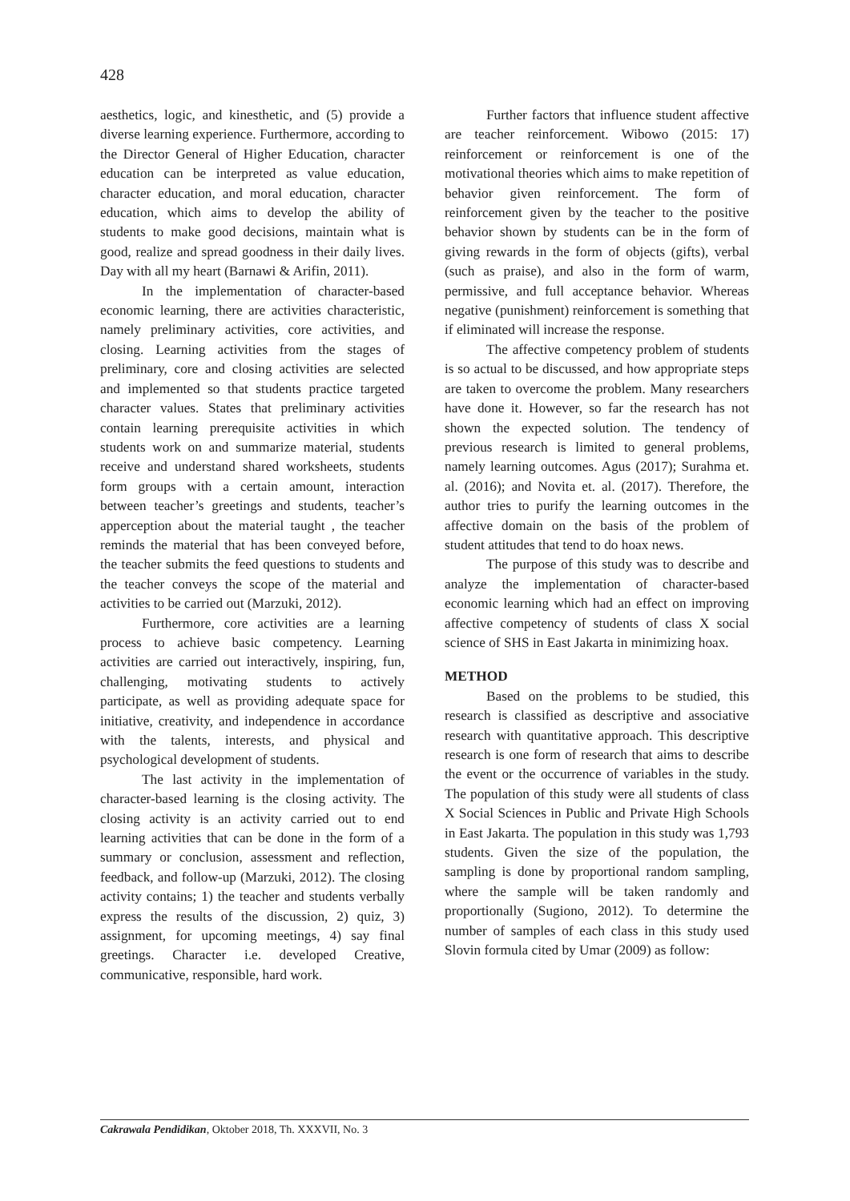428
aesthetics, logic, and kinesthetic, and (5) provide a diverse learning experience. Furthermore, according to the Director General of Higher Education, character education can be interpreted as value education, character education, and moral education, character education, which aims to develop the ability of students to make good decisions, maintain what is good, realize and spread goodness in their daily lives. Day with all my heart (Barnawi & Arifin, 2011).
In the implementation of character-based economic learning, there are activities characteristic, namely preliminary activities, core activities, and closing. Learning activities from the stages of preliminary, core and closing activities are selected and implemented so that students practice targeted character values. States that preliminary activities contain learning prerequisite activities in which students work on and summarize material, students receive and understand shared worksheets, students form groups with a certain amount, interaction between teacher’s greetings and students, teacher’s apperception about the material taught , the teacher reminds the material that has been conveyed before, the teacher submits the feed questions to students and the teacher conveys the scope of the material and activities to be carried out (Marzuki, 2012).
Furthermore, core activities are a learning process to achieve basic competency. Learning activities are carried out interactively, inspiring, fun, challenging, motivating students to actively participate, as well as providing adequate space for initiative, creativity, and independence in accordance with the talents, interests, and physical and psychological development of students.
The last activity in the implementation of character-based learning is the closing activity. The closing activity is an activity carried out to end learning activities that can be done in the form of a summary or conclusion, assessment and reflection, feedback, and follow-up (Marzuki, 2012). The closing activity contains; 1) the teacher and students verbally express the results of the discussion, 2) quiz, 3) assignment, for upcoming meetings, 4) say final greetings. Character i.e. developed Creative, communicative, responsible, hard work.
Further factors that influence student affective are teacher reinforcement. Wibowo (2015: 17) reinforcement or reinforcement is one of the motivational theories which aims to make repetition of behavior given reinforcement. The form of reinforcement given by the teacher to the positive behavior shown by students can be in the form of giving rewards in the form of objects (gifts), verbal (such as praise), and also in the form of warm, permissive, and full acceptance behavior. Whereas negative (punishment) reinforcement is something that if eliminated will increase the response.
The affective competency problem of students is so actual to be discussed, and how appropriate steps are taken to overcome the problem. Many researchers have done it. However, so far the research has not shown the expected solution. The tendency of previous research is limited to general problems, namely learning outcomes. Agus (2017); Surahma et. al. (2016); and Novita et. al. (2017). Therefore, the author tries to purify the learning outcomes in the affective domain on the basis of the problem of student attitudes that tend to do hoax news.
The purpose of this study was to describe and analyze the implementation of character-based economic learning which had an effect on improving affective competency of students of class X social science of SHS in East Jakarta in minimizing hoax.
METHOD
Based on the problems to be studied, this research is classified as descriptive and associative research with quantitative approach. This descriptive research is one form of research that aims to describe the event or the occurrence of variables in the study. The population of this study were all students of class X Social Sciences in Public and Private High Schools in East Jakarta. The population in this study was 1,793 students. Given the size of the population, the sampling is done by proportional random sampling, where the sample will be taken randomly and proportionally (Sugiono, 2012). To determine the number of samples of each class in this study used Slovin formula cited by Umar (2009) as follow:
Cakrawala Pendidikan, Oktober 2018, Th. XXXVII, No. 3